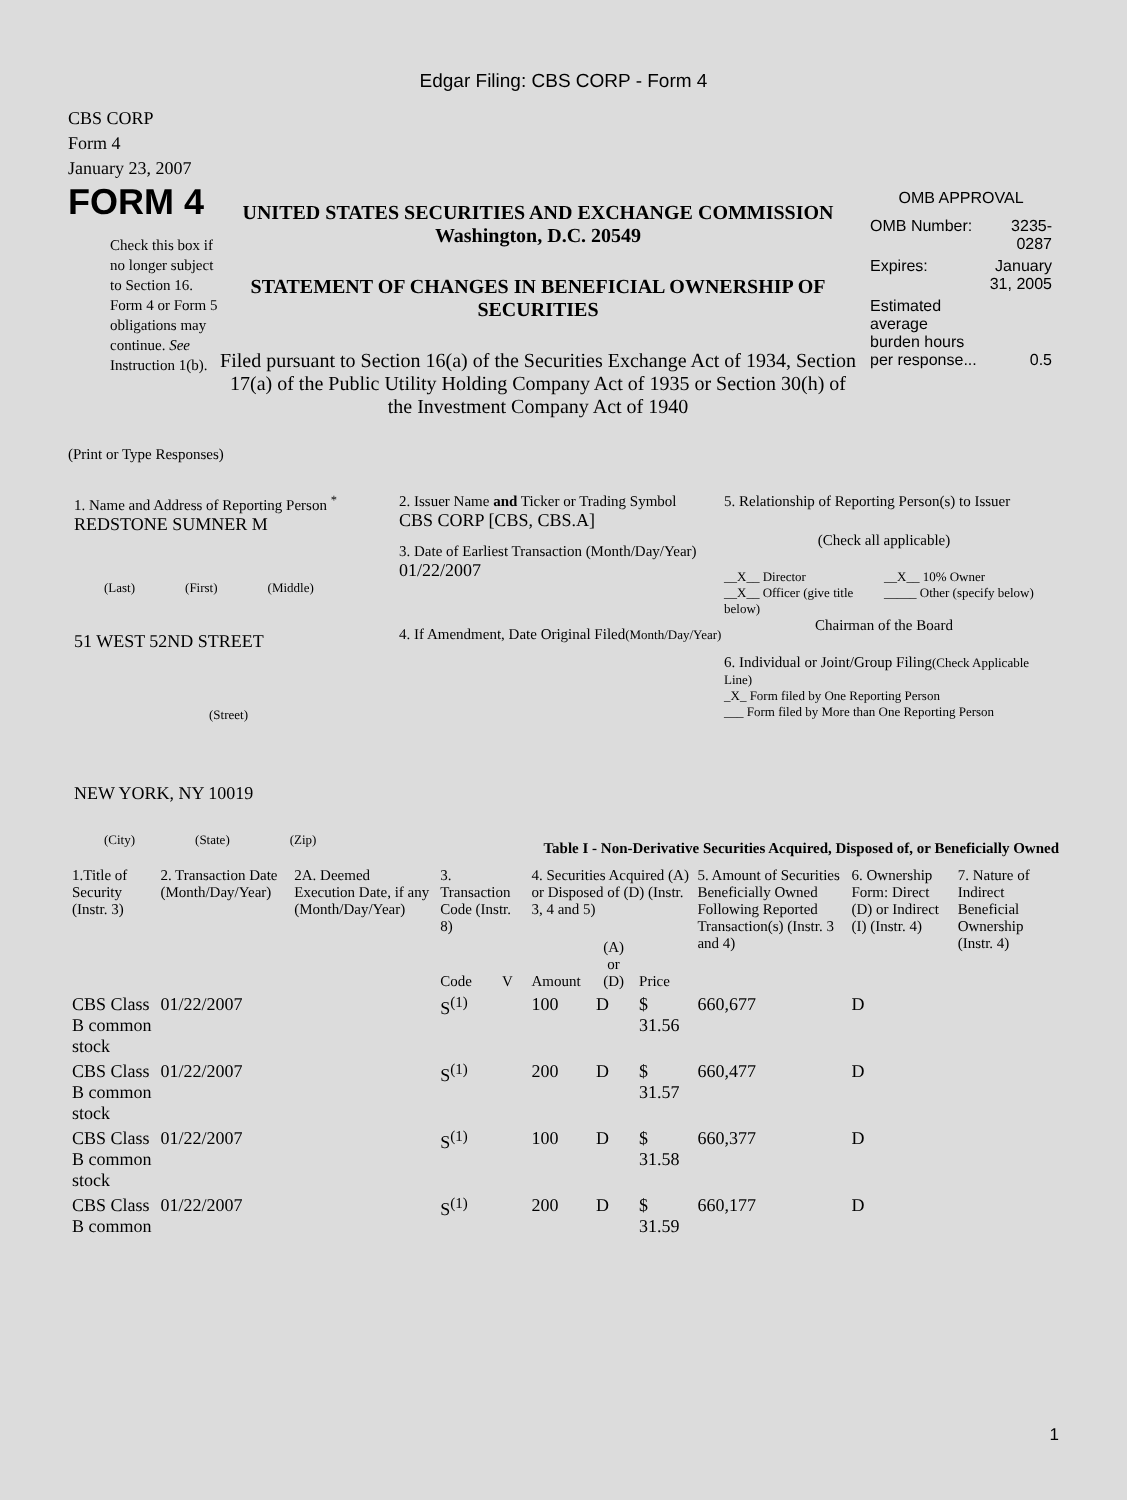Edgar Filing: CBS CORP - Form 4
CBS CORP
Form 4
January 23, 2007
FORM 4
Check this box if no longer subject to Section 16. Form 4 or Form 5 obligations may continue. See Instruction 1(b).
UNITED STATES SECURITIES AND EXCHANGE COMMISSION
Washington, D.C. 20549
STATEMENT OF CHANGES IN BENEFICIAL OWNERSHIP OF SECURITIES
Filed pursuant to Section 16(a) of the Securities Exchange Act of 1934, Section 17(a) of the Public Utility Holding Company Act of 1935 or Section 30(h) of the Investment Company Act of 1940
OMB APPROVAL
| OMB Number: | 3235-0287 |
| Expires: | January 31, 2005 |
| Estimated average burden hours per response... | 0.5 |
(Print or Type Responses)
1. Name and Address of Reporting Person <sup>*</sup>
REDSTONE SUMNER M
(Last) (First) (Middle)
51 WEST 52ND STREET
(Street)
NEW YORK, NY 10019
(City) (State) (Zip)
2. Issuer Name and Ticker or Trading Symbol
CBS CORP [CBS, CBS.A]
3. Date of Earliest Transaction (Month/Day/Year)
01/22/2007
4. If Amendment, Date Original Filed(Month/Day/Year)
5. Relationship of Reporting Person(s) to Issuer
(Check all applicable)
__X__ Director
__X__ Officer (give title below)
__X__ 10% Owner
_____ Other (specify below)
Chairman of the Board
6. Individual or Joint/Group Filing(Check Applicable Line)
_X_ Form filed by One Reporting Person
___ Form filed by More than One Reporting Person
Table I - Non-Derivative Securities Acquired, Disposed of, or Beneficially Owned
| 1.Title of Security (Instr. 3) | 2. Transaction Date (Month/Day/Year) | 2A. Deemed Execution Date, if any (Month/Day/Year) | 3. Transaction Code (Instr. 8) | | 4. Securities Acquired (A) or Disposed of (D) (Instr. 3, 4 and 5) | | | 5. Amount of Securities Beneficially Owned Following Reported Transaction(s) (Instr. 3 and 4) | 6. Ownership Form: Direct (D) or Indirect (I) (Instr. 4) | 7. Nature of Indirect Beneficial Ownership (Instr. 4) |
| --- | --- | --- | --- | --- | --- | --- | --- | --- | --- | --- |
| | | | Code | V | Amount | (A) or (D) | Price | | | |
| CBS Class B common stock | 01/22/2007 | | S<sup>(1)</sup> | | 100 | D | $ 31.56 | 660,677 | D | |
| CBS Class B common stock | 01/22/2007 | | S<sup>(1)</sup> | | 200 | D | $ 31.57 | 660,477 | D | |
| CBS Class B common stock | 01/22/2007 | | S<sup>(1)</sup> | | 100 | D | $ 31.58 | 660,377 | D | |
| CBS Class B common | 01/22/2007 | | S<sup>(1)</sup> | | 200 | D | $ 31.59 | 660,177 | D | |
1